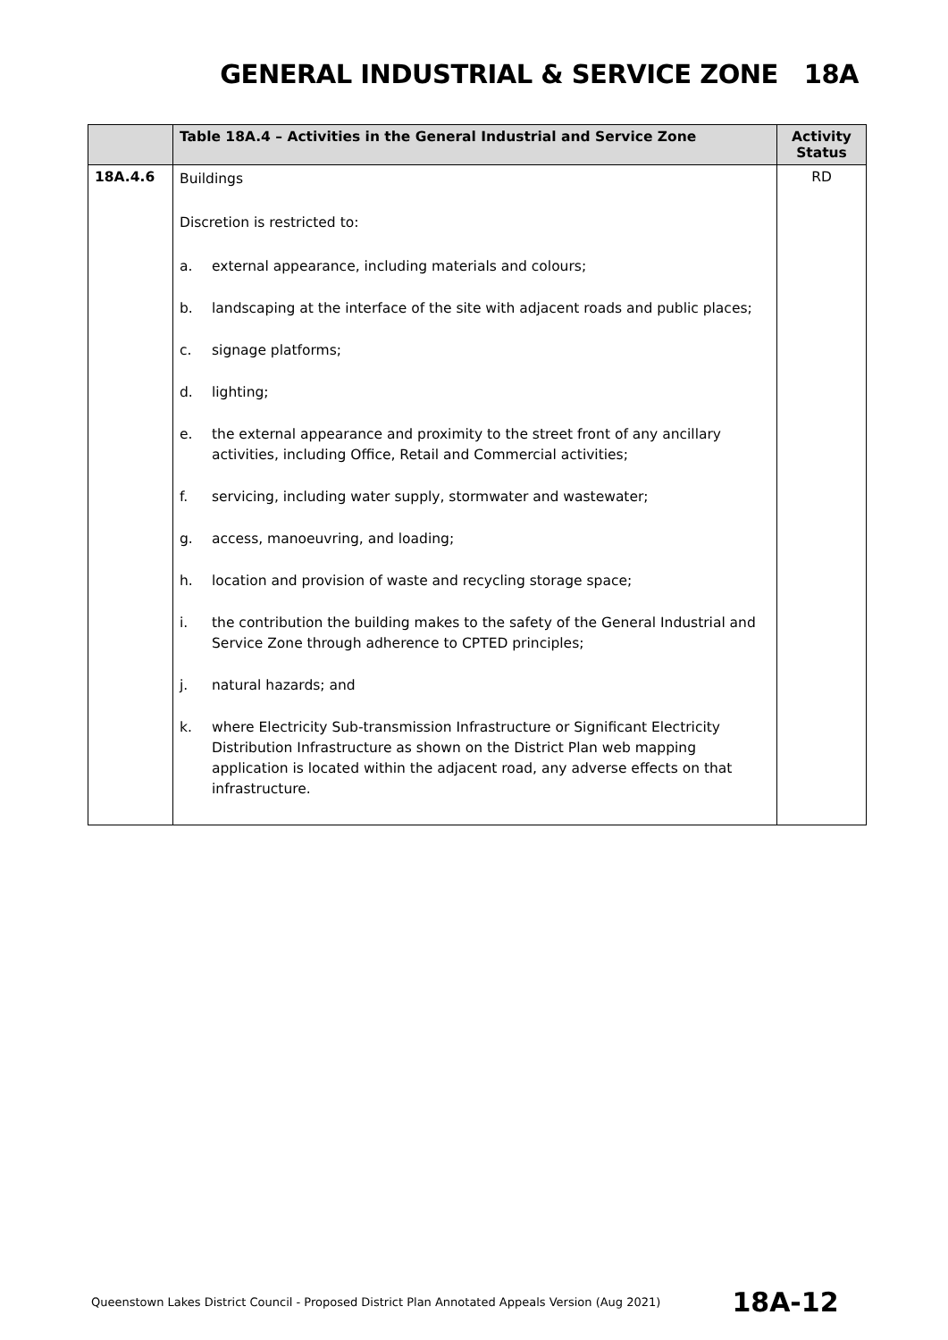GENERAL INDUSTRIAL & SERVICE ZONE 18A
| | Table 18A.4 – Activities in the General Industrial and Service Zone | Activity Status |
| --- | --- | --- |
| 18A.4.6 | Buildings Discretion is restricted to: a. external appearance, including materials and colours; b. landscaping at the interface of the site with adjacent roads and public places; c. signage platforms; d. lighting; e. the external appearance and proximity to the street front of any ancillary activities, including Office, Retail and Commercial activities; f. servicing, including water supply, stormwater and wastewater; g. access, manoeuvring, and loading; h. location and provision of waste and recycling storage space; i. the contribution the building makes to the safety of the General Industrial and Service Zone through adherence to CPTED principles; j. natural hazards; and k. where Electricity Sub-transmission Infrastructure or Significant Electricity Distribution Infrastructure as shown on the District Plan web mapping application is located within the adjacent road, any adverse effects on that infrastructure. | RD |
Queenstown Lakes District Council - Proposed District Plan Annotated Appeals Version (Aug 2021) 18A-12